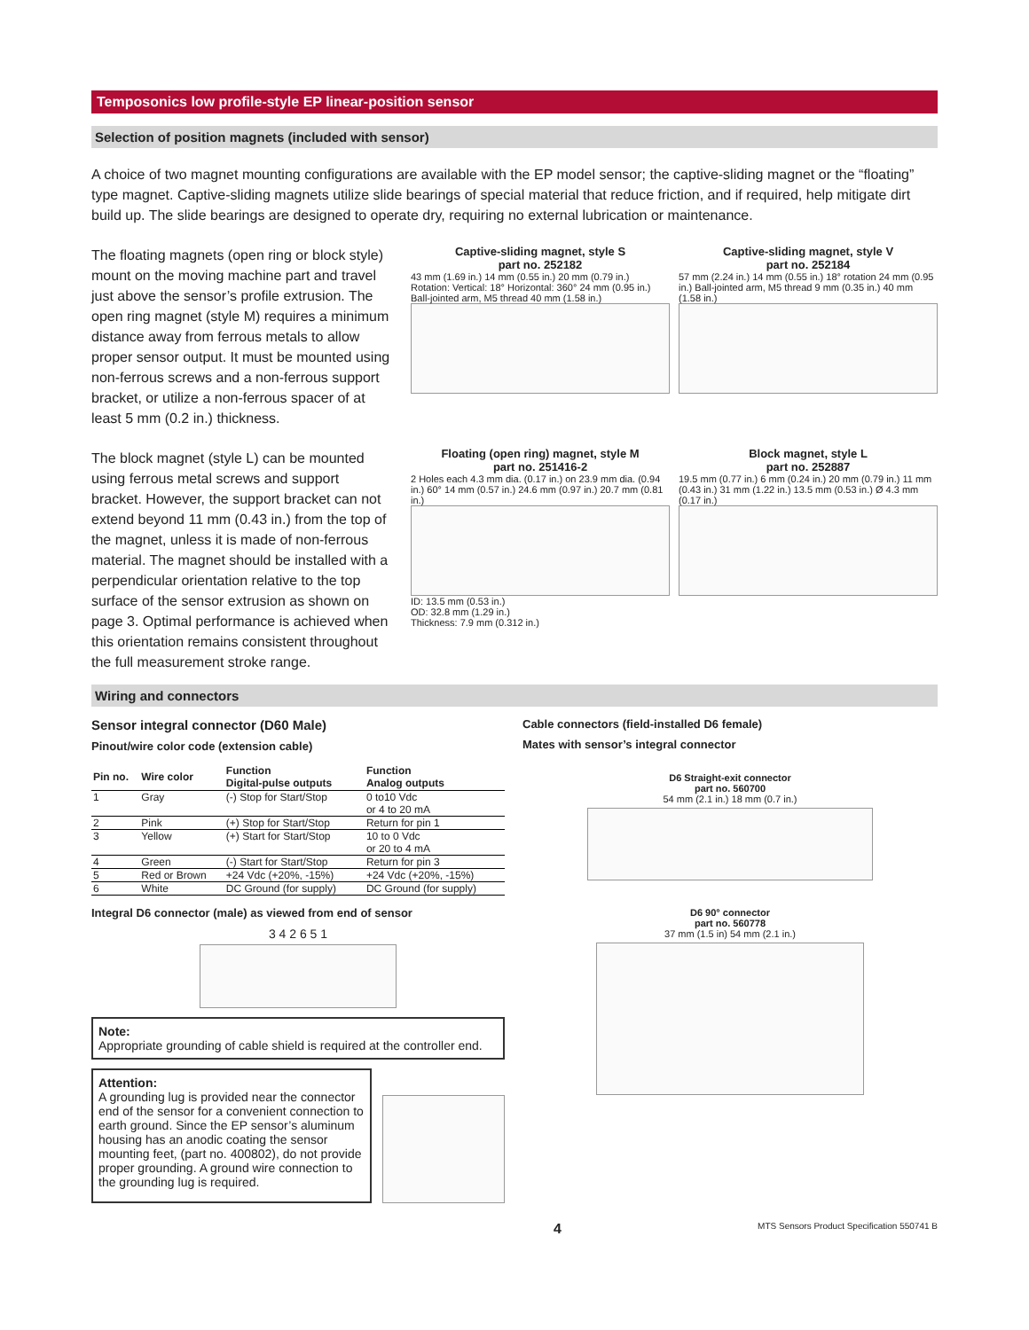Temposonics low profile-style EP linear-position sensor
Selection of position magnets (included with sensor)
A choice of two magnet mounting configurations are available with the EP model sensor; the captive-sliding magnet or the “floating” type magnet. Captive-sliding magnets utilize slide bearings of special material that reduce friction, and if required, help mitigate dirt build up. The slide bearings are designed to operate dry, requiring no external lubrication or maintenance.
The floating magnets (open ring or block style) mount on the moving machine part and travel just above the sensor’s profile extrusion. The open ring magnet (style M) requires a minimum distance away from ferrous metals to allow proper sensor output. It must be mounted using non-ferrous screws and a non-ferrous support bracket, or utilize a non-ferrous spacer of at least 5 mm (0.2 in.) thickness.
The block magnet (style L) can be mounted using ferrous metal screws and support bracket. However, the support bracket can not extend beyond 11 mm (0.43 in.) from the top of the magnet, unless it is made of non-ferrous material. The magnet should be installed with a perpendicular orientation relative to the top surface of the sensor extrusion as shown on page 3. Optimal performance is achieved when this orientation remains consistent throughout the full measurement stroke range.
Captive-sliding magnet, style S
part no. 252182
43 mm (1.69 in.) 14 mm (0.55 in.) 20 mm (0.79 in.) Rotation: Vertical: 18° Horizontal: 360° 24 mm (0.95 in.) Ball-jointed arm, M5 thread 40 mm (1.58 in.)
Captive-sliding magnet, style V
part no. 252184
57 mm (2.24 in.) 14 mm (0.55 in.) 18° rotation 24 mm (0.95 in.) Ball-jointed arm, M5 thread 9 mm (0.35 in.) 40 mm (1.58 in.)
Floating (open ring) magnet, style M
part no. 251416-2
2 Holes each 4.3 mm dia. (0.17 in.) on 23.9 mm dia. (0.94 in.) 60° 14 mm (0.57 in.) 24.6 mm (0.97 in.) 20.7 mm (0.81 in.)
ID: 13.5 mm (0.53 in.)
OD: 32.8 mm (1.29 in.)
Thickness: 7.9 mm (0.312 in.)
Block magnet, style L
part no. 252887
19.5 mm (0.77 in.) 6 mm (0.24 in.) 20 mm (0.79 in.) 11 mm (0.43 in.) 31 mm (1.22 in.) 13.5 mm (0.53 in.) Ø 4.3 mm (0.17 in.)
Wiring and connectors
Sensor integral connector (D60 Male)
Pinout/wire color code (extension cable)
| Pin no. | Wire color | Function Digital-pulse outputs | Function Analog outputs |
| --- | --- | --- | --- |
| 1 | Gray | (-) Stop for Start/Stop | 0 to10 Vdc or 4 to 20 mA |
| 2 | Pink | (+) Stop for Start/Stop | Return for pin 1 |
| 3 | Yellow | (+) Start for Start/Stop | 10 to 0 Vdc or 20 to 4 mA |
| 4 | Green | (-) Start for Start/Stop | Return for pin 3 |
| 5 | Red or Brown | +24 Vdc (+20%, -15%) | +24 Vdc (+20%, -15%) |
| 6 | White | DC Ground (for supply) | DC Ground (for supply) |
Integral D6 connector (male) as viewed from end of sensor
3 4 2 6 5 1
Note:
Appropriate grounding of cable shield is required at the controller end.
Attention:
A grounding lug is provided near the connector end of the sensor for a convenient connection to earth ground. Since the EP sensor’s aluminum housing has an anodic coating the sensor mounting feet, (part no. 400802), do not provide proper grounding. A ground wire connection to the grounding lug is required.
Cable connectors (field-installed D6 female)
Mates with sensor’s integral connector
D6 Straight-exit connector
part no. 560700
54 mm (2.1 in.) 18 mm (0.7 in.)
D6 90° connector
part no. 560778
37 mm (1.5 in) 54 mm (2.1 in.)
4 MTS Sensors Product Specification 550741 B